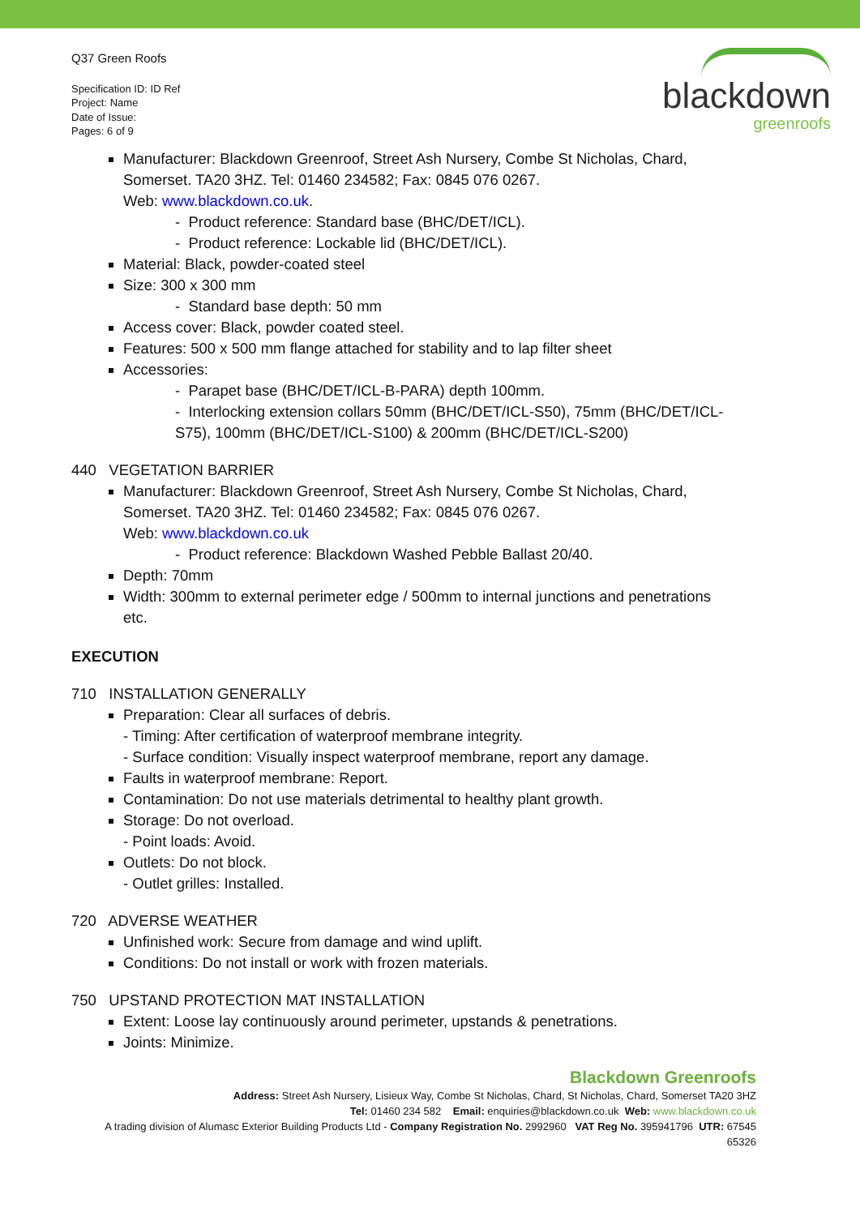Q37 Green Roofs
Specification ID: ID Ref
Project: Name
Date of Issue:
Pages: 6 of 9
blackdown
greenroofs
Manufacturer: Blackdown Greenroof, Street Ash Nursery, Combe St Nicholas, Chard, Somerset. TA20 3HZ. Tel: 01460 234582; Fax: 0845 076 0267.
Web: www.blackdown.co.uk.
- Product reference: Standard base (BHC/DET/ICL).
- Product reference: Lockable lid (BHC/DET/ICL).
Material: Black, powder-coated steel
Size: 300 x 300 mm
- Standard base depth: 50 mm
Access cover: Black, powder coated steel.
Features: 500 x 500 mm flange attached for stability and to lap filter sheet
Accessories:
- Parapet base (BHC/DET/ICL-B-PARA) depth 100mm.
- Interlocking extension collars 50mm (BHC/DET/ICL-S50), 75mm (BHC/DET/ICL-S75), 100mm (BHC/DET/ICL-S100) & 200mm (BHC/DET/ICL-S200)
440 VEGETATION BARRIER
Manufacturer: Blackdown Greenroof, Street Ash Nursery, Combe St Nicholas, Chard, Somerset. TA20 3HZ. Tel: 01460 234582; Fax: 0845 076 0267.
Web: www.blackdown.co.uk
- Product reference: Blackdown Washed Pebble Ballast 20/40.
Depth: 70mm
Width: 300mm to external perimeter edge / 500mm to internal junctions and penetrations etc.
EXECUTION
710 INSTALLATION GENERALLY
Preparation: Clear all surfaces of debris.
- Timing: After certification of waterproof membrane integrity.
- Surface condition: Visually inspect waterproof membrane, report any damage.
Faults in waterproof membrane: Report.
Contamination: Do not use materials detrimental to healthy plant growth.
Storage: Do not overload.
- Point loads: Avoid.
Outlets: Do not block.
- Outlet grilles: Installed.
720 ADVERSE WEATHER
Unfinished work: Secure from damage and wind uplift.
Conditions: Do not install or work with frozen materials.
750 UPSTAND PROTECTION MAT INSTALLATION
Extent: Loose lay continuously around perimeter, upstands & penetrations.
Joints: Minimize.
Blackdown Greenroofs
Address: Street Ash Nursery, Lisieux Way, Combe St Nicholas, Chard, St Nicholas, Chard, Somerset TA20 3HZ
Tel: 01460 234 582 Email: enquiries@blackdown.co.uk Web: www.blackdown.co.uk
A trading division of Alumasc Exterior Building Products Ltd - Company Registration No. 2992960 VAT Reg No. 395941796 UTR: 67545 65326